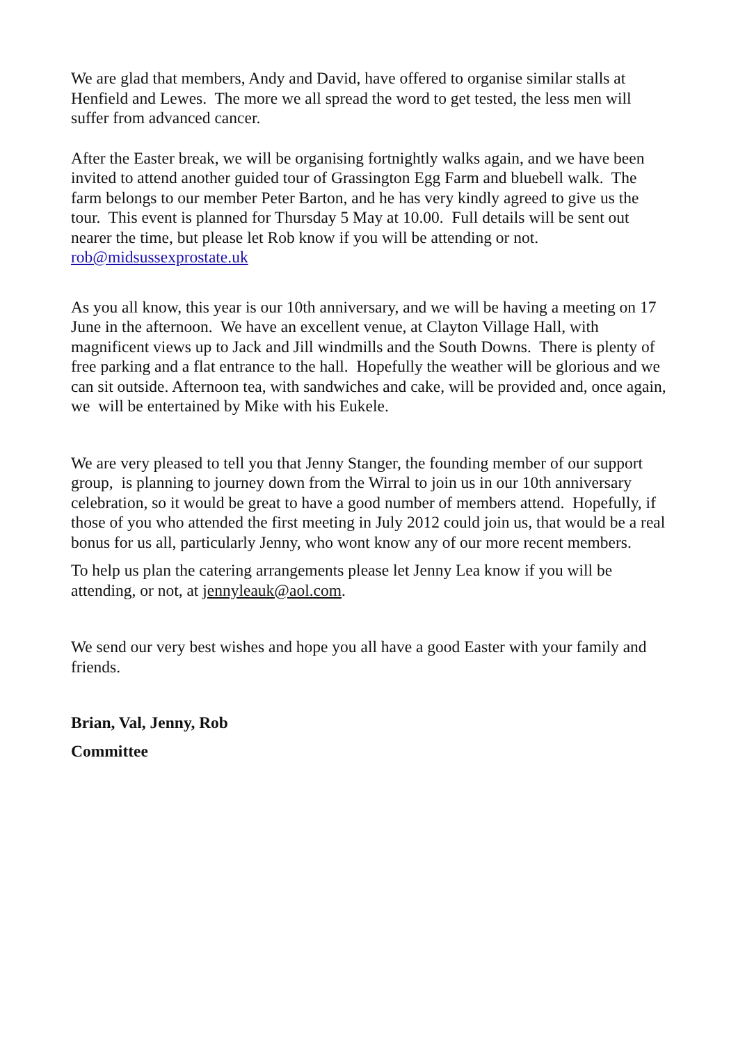We are glad that members, Andy and David, have offered to organise similar stalls at Henfield and Lewes. The more we all spread the word to get tested, the less men will suffer from advanced cancer.
After the Easter break, we will be organising fortnightly walks again, and we have been invited to attend another guided tour of Grassington Egg Farm and bluebell walk. The farm belongs to our member Peter Barton, and he has very kindly agreed to give us the tour. This event is planned for Thursday 5 May at 10.00. Full details will be sent out nearer the time, but please let Rob know if you will be attending or not. rob@midsussexprostate.uk
As you all know, this year is our 10th anniversary, and we will be having a meeting on 17 June in the afternoon. We have an excellent venue, at Clayton Village Hall, with magnificent views up to Jack and Jill windmills and the South Downs. There is plenty of free parking and a flat entrance to the hall. Hopefully the weather will be glorious and we can sit outside. Afternoon tea, with sandwiches and cake, will be provided and, once again, we will be entertained by Mike with his Eukele.
We are very pleased to tell you that Jenny Stanger, the founding member of our support group, is planning to journey down from the Wirral to join us in our 10th anniversary celebration, so it would be great to have a good number of members attend. Hopefully, if those of you who attended the first meeting in July 2012 could join us, that would be a real bonus for us all, particularly Jenny, who wont know any of our more recent members.
To help us plan the catering arrangements please let Jenny Lea know if you will be attending, or not, at jennyleauk@aol.com.
We send our very best wishes and hope you all have a good Easter with your family and friends.
Brian, Val, Jenny, Rob
Committee